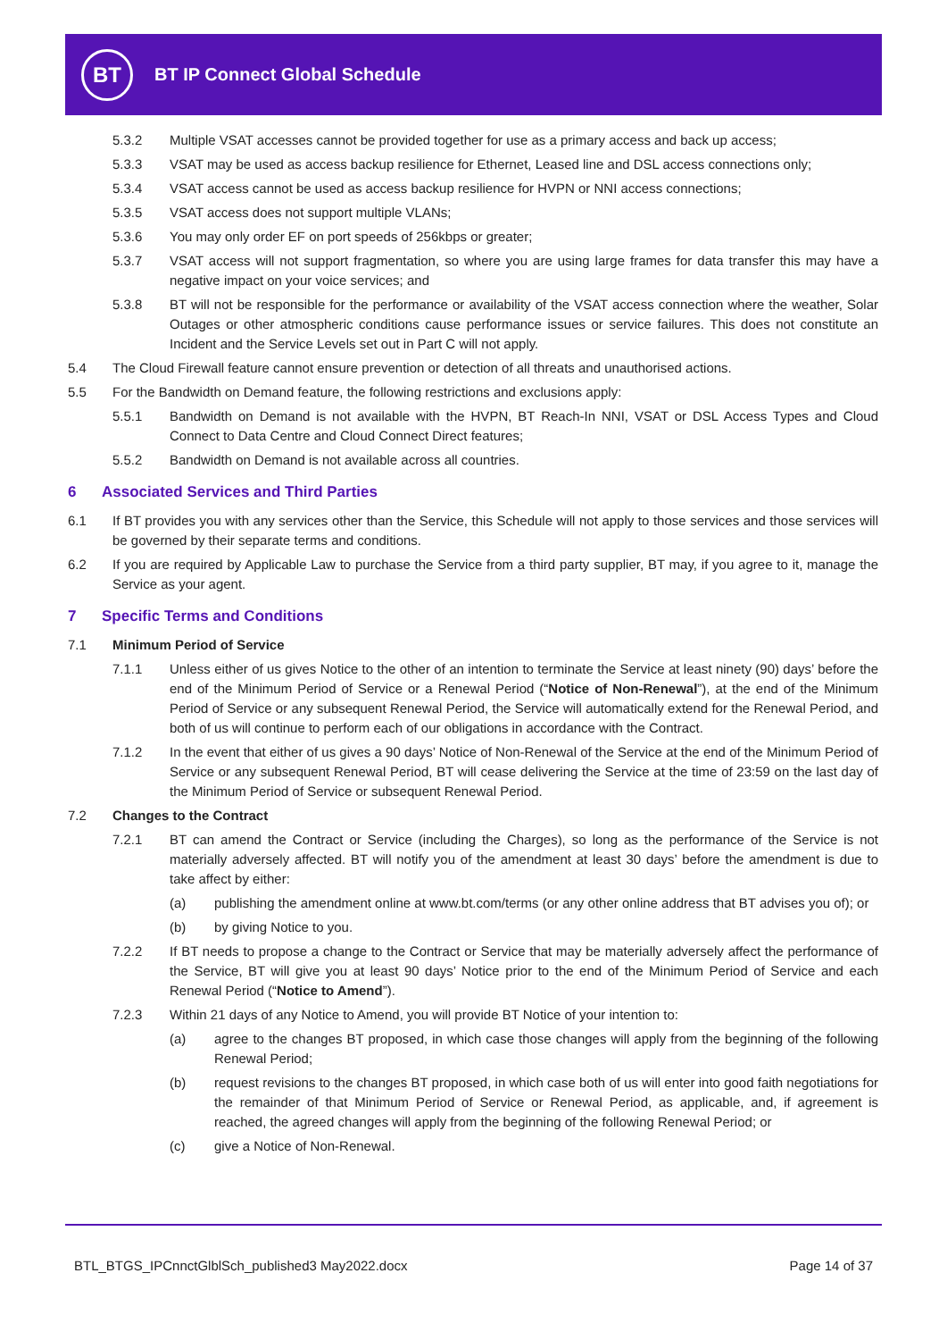BT
BT IP Connect Global Schedule
5.3.2 Multiple VSAT accesses cannot be provided together for use as a primary access and back up access;
5.3.3 VSAT may be used as access backup resilience for Ethernet, Leased line and DSL access connections only;
5.3.4 VSAT access cannot be used as access backup resilience for HVPN or NNI access connections;
5.3.5 VSAT access does not support multiple VLANs;
5.3.6 You may only order EF on port speeds of 256kbps or greater;
5.3.7 VSAT access will not support fragmentation, so where you are using large frames for data transfer this may have a negative impact on your voice services; and
5.3.8 BT will not be responsible for the performance or availability of the VSAT access connection where the weather, Solar Outages or other atmospheric conditions cause performance issues or service failures. This does not constitute an Incident and the Service Levels set out in Part C will not apply.
5.4 The Cloud Firewall feature cannot ensure prevention or detection of all threats and unauthorised actions.
5.5 For the Bandwidth on Demand feature, the following restrictions and exclusions apply:
5.5.1 Bandwidth on Demand is not available with the HVPN, BT Reach-In NNI, VSAT or DSL Access Types and Cloud Connect to Data Centre and Cloud Connect Direct features;
5.5.2 Bandwidth on Demand is not available across all countries.
6 Associated Services and Third Parties
6.1 If BT provides you with any services other than the Service, this Schedule will not apply to those services and those services will be governed by their separate terms and conditions.
6.2 If you are required by Applicable Law to purchase the Service from a third party supplier, BT may, if you agree to it, manage the Service as your agent.
7 Specific Terms and Conditions
7.1 Minimum Period of Service
7.1.1 Unless either of us gives Notice to the other of an intention to terminate the Service at least ninety (90) days’ before the end of the Minimum Period of Service or a Renewal Period (“Notice of Non-Renewal”), at the end of the Minimum Period of Service or any subsequent Renewal Period, the Service will automatically extend for the Renewal Period, and both of us will continue to perform each of our obligations in accordance with the Contract.
7.1.2 In the event that either of us gives a 90 days’ Notice of Non-Renewal of the Service at the end of the Minimum Period of Service or any subsequent Renewal Period, BT will cease delivering the Service at the time of 23:59 on the last day of the Minimum Period of Service or subsequent Renewal Period.
7.2 Changes to the Contract
7.2.1 BT can amend the Contract or Service (including the Charges), so long as the performance of the Service is not materially adversely affected. BT will notify you of the amendment at least 30 days’ before the amendment is due to take affect by either:
(a) publishing the amendment online at www.bt.com/terms (or any other online address that BT advises you of); or
(b) by giving Notice to you.
7.2.2 If BT needs to propose a change to the Contract or Service that may be materially adversely affect the performance of the Service, BT will give you at least 90 days’ Notice prior to the end of the Minimum Period of Service and each Renewal Period (“Notice to Amend”).
7.2.3 Within 21 days of any Notice to Amend, you will provide BT Notice of your intention to:
(a) agree to the changes BT proposed, in which case those changes will apply from the beginning of the following Renewal Period;
(b) request revisions to the changes BT proposed, in which case both of us will enter into good faith negotiations for the remainder of that Minimum Period of Service or Renewal Period, as applicable, and, if agreement is reached, the agreed changes will apply from the beginning of the following Renewal Period; or
(c) give a Notice of Non-Renewal.
BTL_BTGS_IPCnnctGlblSch_published3 May2022.docx Page 14 of 37